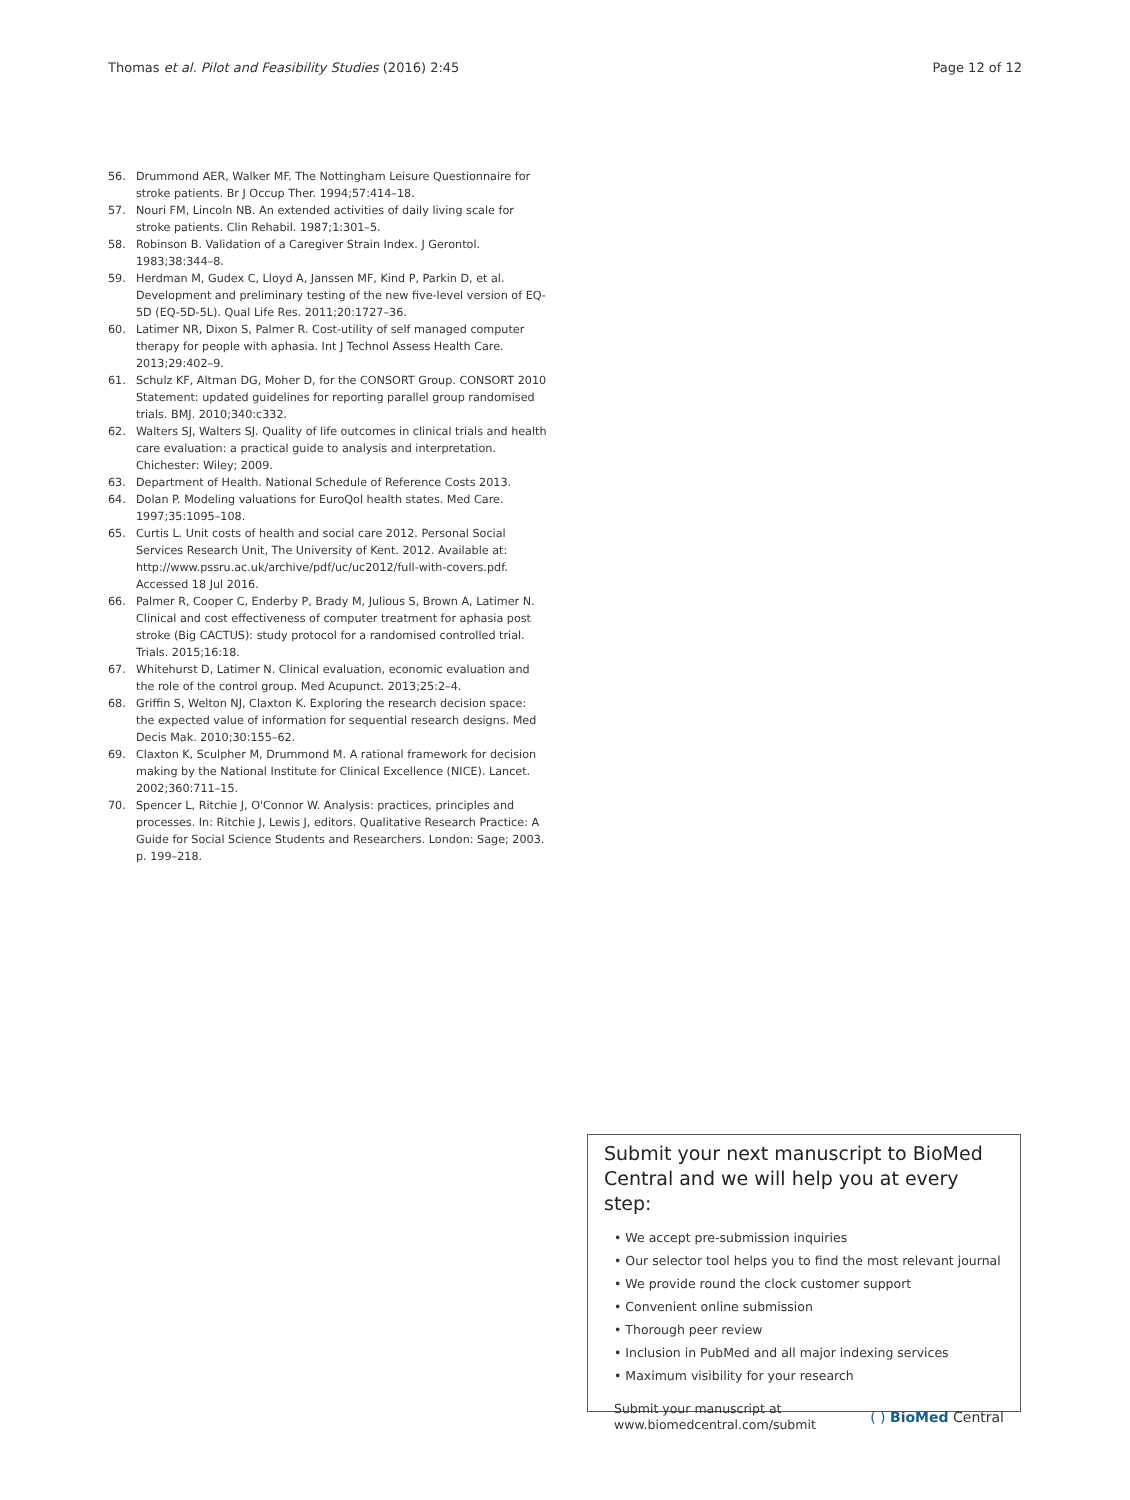Thomas et al. Pilot and Feasibility Studies (2016) 2:45
Page 12 of 12
56. Drummond AER, Walker MF. The Nottingham Leisure Questionnaire for stroke patients. Br J Occup Ther. 1994;57:414–18.
57. Nouri FM, Lincoln NB. An extended activities of daily living scale for stroke patients. Clin Rehabil. 1987;1:301–5.
58. Robinson B. Validation of a Caregiver Strain Index. J Gerontol. 1983;38:344–8.
59. Herdman M, Gudex C, Lloyd A, Janssen MF, Kind P, Parkin D, et al. Development and preliminary testing of the new five-level version of EQ-5D (EQ-5D-5L). Qual Life Res. 2011;20:1727–36.
60. Latimer NR, Dixon S, Palmer R. Cost-utility of self managed computer therapy for people with aphasia. Int J Technol Assess Health Care. 2013;29:402–9.
61. Schulz KF, Altman DG, Moher D, for the CONSORT Group. CONSORT 2010 Statement: updated guidelines for reporting parallel group randomised trials. BMJ. 2010;340:c332.
62. Walters SJ, Walters SJ. Quality of life outcomes in clinical trials and health care evaluation: a practical guide to analysis and interpretation. Chichester: Wiley; 2009.
63. Department of Health. National Schedule of Reference Costs 2013.
64. Dolan P. Modeling valuations for EuroQol health states. Med Care. 1997;35:1095–108.
65. Curtis L. Unit costs of health and social care 2012. Personal Social Services Research Unit, The University of Kent. 2012. Available at: http://www.pssru.ac.uk/archive/pdf/uc/uc2012/full-with-covers.pdf. Accessed 18 Jul 2016.
66. Palmer R, Cooper C, Enderby P, Brady M, Julious S, Brown A, Latimer N. Clinical and cost effectiveness of computer treatment for aphasia post stroke (Big CACTUS): study protocol for a randomised controlled trial. Trials. 2015;16:18.
67. Whitehurst D, Latimer N. Clinical evaluation, economic evaluation and the role of the control group. Med Acupunct. 2013;25:2–4.
68. Griffin S, Welton NJ, Claxton K. Exploring the research decision space: the expected value of information for sequential research designs. Med Decis Mak. 2010;30:155–62.
69. Claxton K, Sculpher M, Drummond M. A rational framework for decision making by the National Institute for Clinical Excellence (NICE). Lancet. 2002;360:711–15.
70. Spencer L, Ritchie J, O'Connor W. Analysis: practices, principles and processes. In: Ritchie J, Lewis J, editors. Qualitative Research Practice: A Guide for Social Science Students and Researchers. London: Sage; 2003. p. 199–218.
Submit your next manuscript to BioMed Central and we will help you at every step:
• We accept pre-submission inquiries
• Our selector tool helps you to find the most relevant journal
• We provide round the clock customer support
• Convenient online submission
• Thorough peer review
• Inclusion in PubMed and all major indexing services
• Maximum visibility for your research
Submit your manuscript at
www.biomedcentral.com/submit
( ) BioMed Central